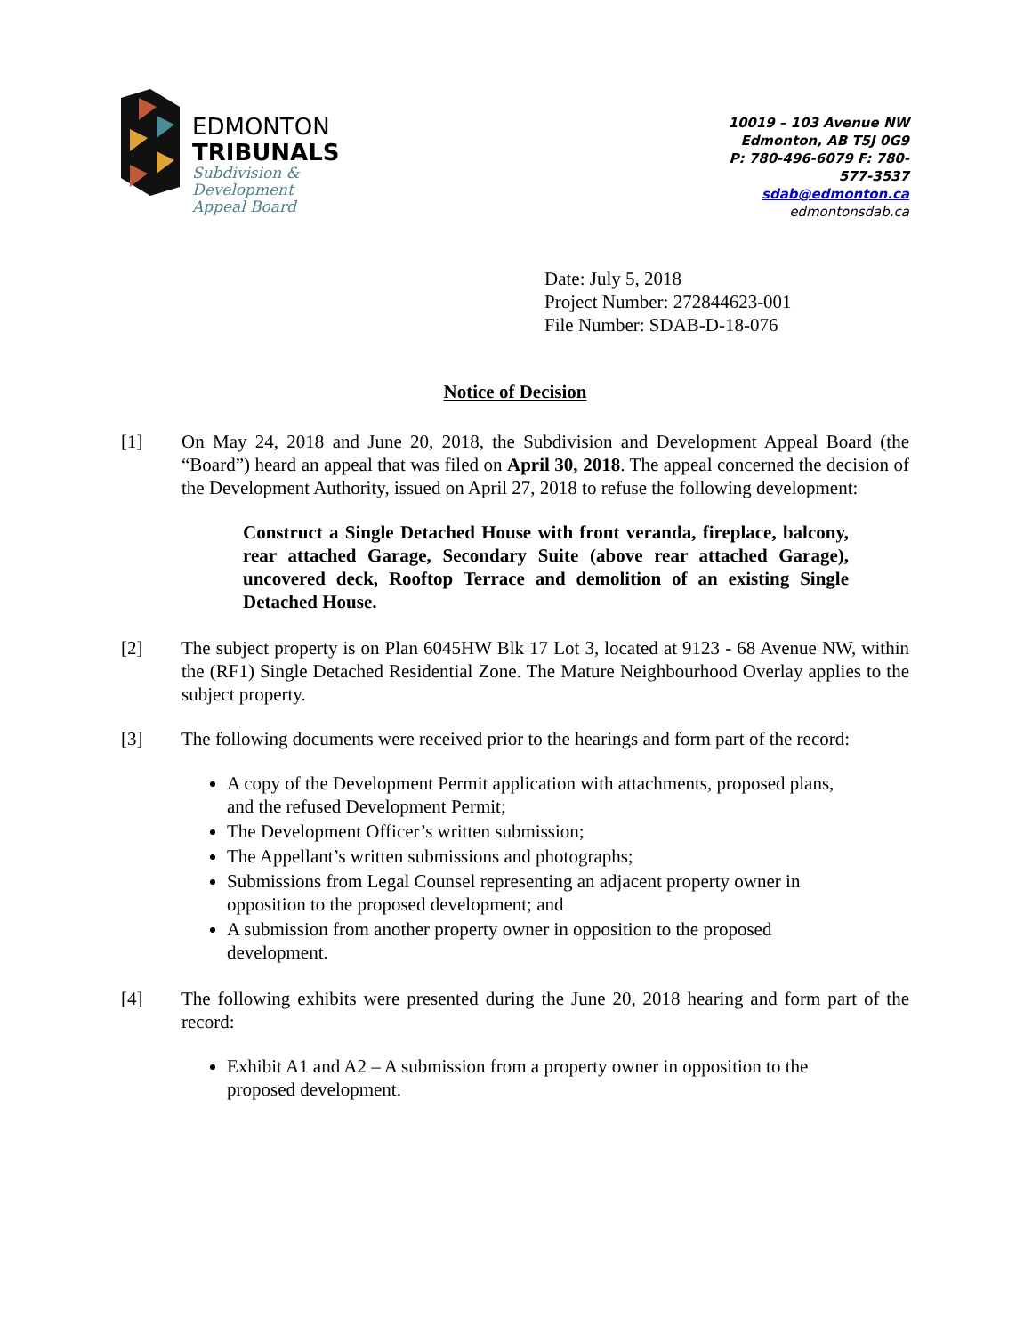EDMONTON
TRIBUNALS
Subdivision &
Development
Appeal Board
10019 – 103 Avenue NW
Edmonton, AB T5J 0G9
P: 780-496-6079 F: 780-577-3537
sdab@edmonton.ca
edmontonsdab.ca
Date: July 5, 2018
Project Number: 272844623-001
File Number: SDAB-D-18-076
Notice of Decision
[1] On May 24, 2018 and June 20, 2018, the Subdivision and Development Appeal Board (the “Board”) heard an appeal that was filed on April 30, 2018. The appeal concerned the decision of the Development Authority, issued on April 27, 2018 to refuse the following development:
Construct a Single Detached House with front veranda, fireplace, balcony, rear attached Garage, Secondary Suite (above rear attached Garage), uncovered deck, Rooftop Terrace and demolition of an existing Single Detached House.
[2] The subject property is on Plan 6045HW Blk 17 Lot 3, located at 9123 - 68 Avenue NW, within the (RF1) Single Detached Residential Zone. The Mature Neighbourhood Overlay applies to the subject property.
[3] The following documents were received prior to the hearings and form part of the record:
A copy of the Development Permit application with attachments, proposed plans, and the refused Development Permit;
The Development Officer’s written submission;
The Appellant’s written submissions and photographs;
Submissions from Legal Counsel representing an adjacent property owner in opposition to the proposed development; and
A submission from another property owner in opposition to the proposed development.
[4] The following exhibits were presented during the June 20, 2018 hearing and form part of the record:
Exhibit A1 and A2 – A submission from a property owner in opposition to the proposed development.